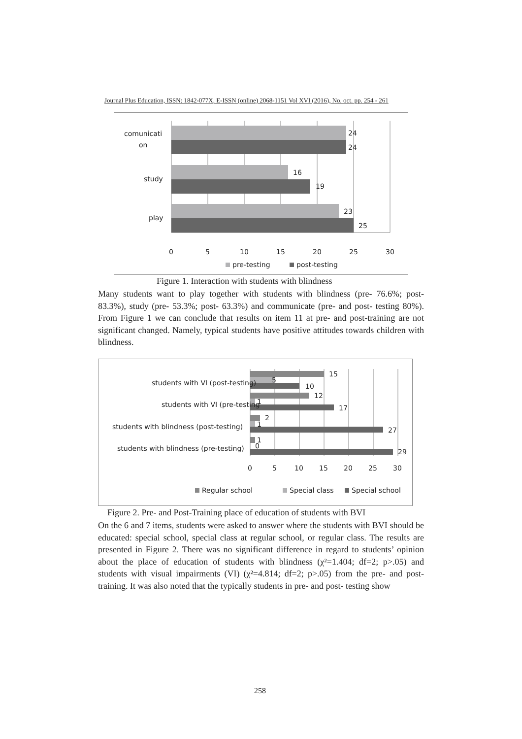Journal Plus Education, ISSN: 1842-077X, E-ISSN (online) 2068-1151 Vol XVI (2016), No. oct. pp. 254 - 261
24
24
16
19
23
25
comunicati
on
study
play
0
5
10
15
20
25
30
pre-testing
post-testing
Figure 1. Interaction with students with blindness
Many students want to play together with students with blindness (pre- 76.6%; post- 83.3%), study (pre- 53.3%; post- 63.3%) and communicate (pre- and post- testing 80%). From Figure 1 we can conclude that results on item 11 at pre- and post-training are not significant changed. Namely, typical students have positive attitudes towards children with blindness.
15
5
10
12
1
17
2
1
27
1
0
29
students with VI (post-testing)
students with VI (pre-testing
students with blindness (post-testing)
students with blindness (pre-testing)
0
5
10
15
20
25
30
Regular school
Special class
Special school
Figure 2. Pre- and Post-Training place of education of students with BVI
On the 6 and 7 items, students were asked to answer where the students with BVI should be educated: special school, special class at regular school, or regular class. The results are presented in Figure 2. There was no significant difference in regard to students’ opinion about the place of education of students with blindness (χ²=1.404; df=2; p>.05) and students with visual impairments (VI) (χ²=4.814; df=2; p>.05) from the pre- and post- training. It was also noted that the typically students in pre- and post- testing show
258